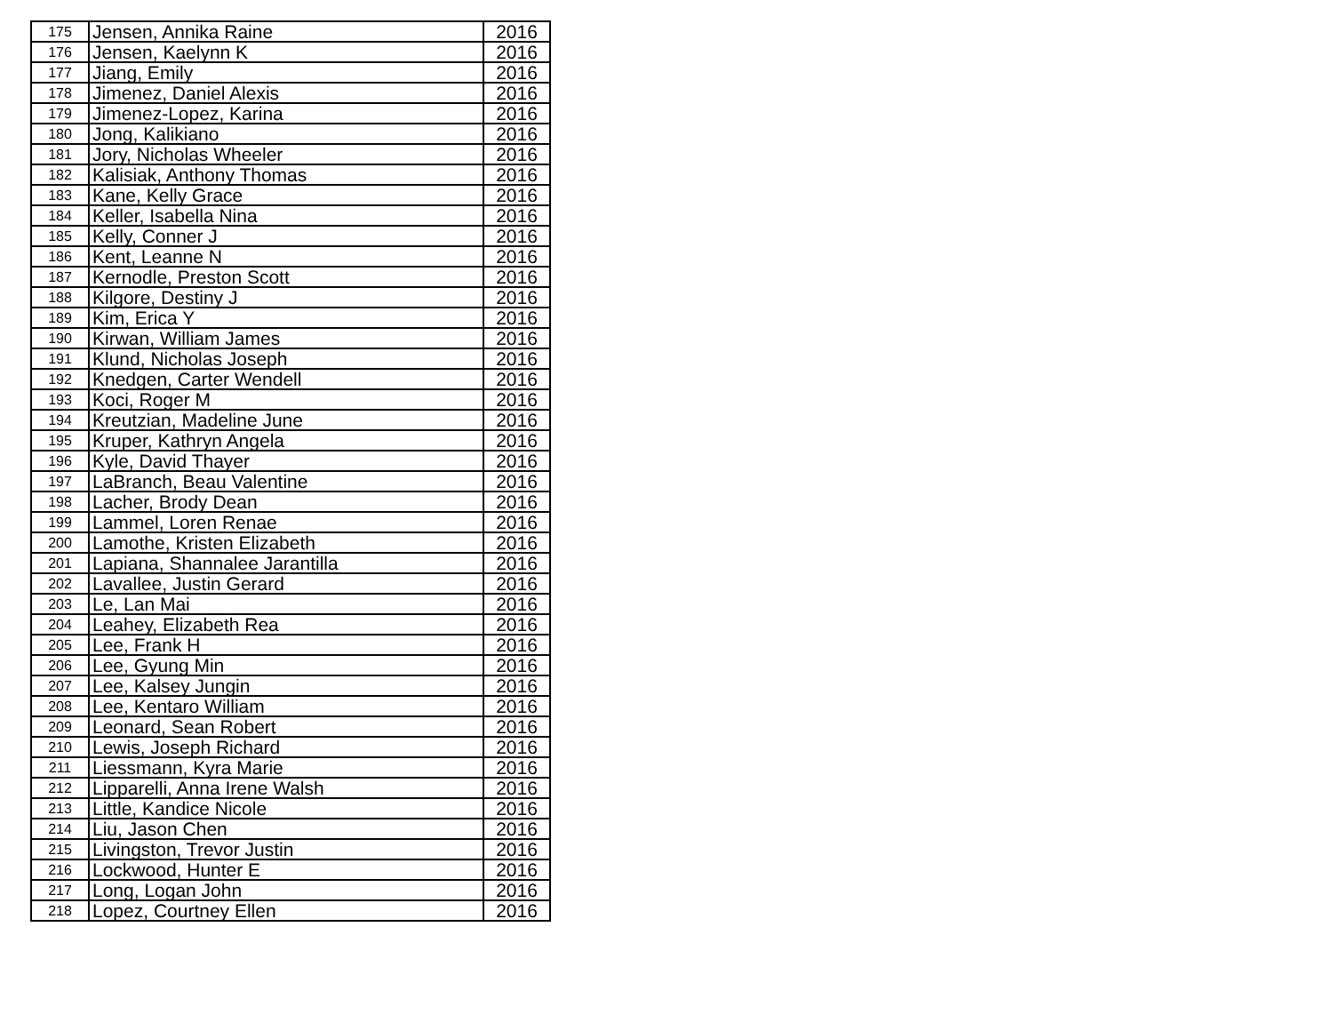| 175 | Jensen, Annika Raine | 2016 |
| 176 | Jensen, Kaelynn K | 2016 |
| 177 | Jiang, Emily | 2016 |
| 178 | Jimenez, Daniel Alexis | 2016 |
| 179 | Jimenez-Lopez, Karina | 2016 |
| 180 | Jong, Kalikiano | 2016 |
| 181 | Jory, Nicholas Wheeler | 2016 |
| 182 | Kalisiak, Anthony Thomas | 2016 |
| 183 | Kane, Kelly Grace | 2016 |
| 184 | Keller, Isabella Nina | 2016 |
| 185 | Kelly, Conner J | 2016 |
| 186 | Kent, Leanne N | 2016 |
| 187 | Kernodle, Preston Scott | 2016 |
| 188 | Kilgore, Destiny J | 2016 |
| 189 | Kim, Erica Y | 2016 |
| 190 | Kirwan, William James | 2016 |
| 191 | Klund, Nicholas Joseph | 2016 |
| 192 | Knedgen, Carter Wendell | 2016 |
| 193 | Koci, Roger M | 2016 |
| 194 | Kreutzian, Madeline June | 2016 |
| 195 | Kruper, Kathryn Angela | 2016 |
| 196 | Kyle, David Thayer | 2016 |
| 197 | LaBranch, Beau Valentine | 2016 |
| 198 | Lacher, Brody Dean | 2016 |
| 199 | Lammel, Loren Renae | 2016 |
| 200 | Lamothe, Kristen Elizabeth | 2016 |
| 201 | Lapiana, Shannalee Jarantilla | 2016 |
| 202 | Lavallee, Justin Gerard | 2016 |
| 203 | Le, Lan Mai | 2016 |
| 204 | Leahey, Elizabeth Rea | 2016 |
| 205 | Lee, Frank H | 2016 |
| 206 | Lee, Gyung Min | 2016 |
| 207 | Lee, Kalsey Jungin | 2016 |
| 208 | Lee, Kentaro William | 2016 |
| 209 | Leonard, Sean Robert | 2016 |
| 210 | Lewis, Joseph Richard | 2016 |
| 211 | Liessmann, Kyra Marie | 2016 |
| 212 | Lipparelli, Anna Irene Walsh | 2016 |
| 213 | Little, Kandice Nicole | 2016 |
| 214 | Liu, Jason Chen | 2016 |
| 215 | Livingston, Trevor Justin | 2016 |
| 216 | Lockwood, Hunter E | 2016 |
| 217 | Long, Logan John | 2016 |
| 218 | Lopez, Courtney Ellen | 2016 |